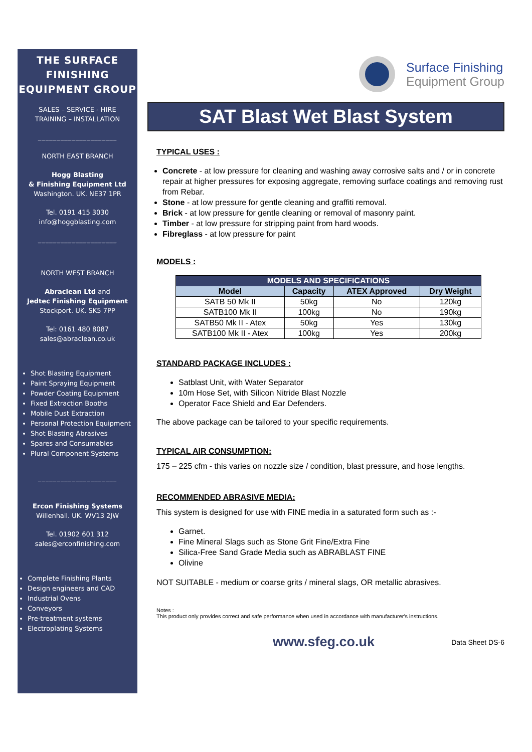THE SURFACE FINISHING EQUIPMENT GROUP
SALES – SERVICE - HIRE
TRAINING – INSTALLATION
_____________________
NORTH EAST BRANCH
Hogg Blasting
& Finishing Equipment Ltd
Washington. UK. NE37 1PR
Tel. 0191 415 3030
info@hoggblasting.com
_____________________
NORTH WEST BRANCH
Abraclean Ltd and
Jedtec Finishing Equipment
Stockport. UK. SK5 7PP
Tel: 0161 480 8087
sales@abraclean.co.uk
Shot Blasting Equipment
Paint Spraying Equipment
Powder Coating Equipment
Fixed Extraction Booths
Mobile Dust Extraction
Personal Protection Equipment
Shot Blasting Abrasives
Spares and Consumables
Plural Component Systems
_____________________
Ercon Finishing Systems
Willenhall. UK. WV13 2JW
Tel. 01902 601 312
sales@erconfinishing.com
Complete Finishing Plants
Design engineers and CAD
Industrial Ovens
Conveyors
Pre-treatment systems
Electroplating Systems
Surface Finishing
Equipment Group
SAT Blast Wet Blast System
TYPICAL USES :
Concrete - at low pressure for cleaning and washing away corrosive salts and / or in concrete repair at higher pressures for exposing aggregate, removing surface coatings and removing rust from Rebar.
Stone - at low pressure for gentle cleaning and graffiti removal.
Brick - at low pressure for gentle cleaning or removal of masonry paint.
Timber - at low pressure for stripping paint from hard woods.
Fibreglass - at low pressure for paint
MODELS :
| MODELS AND SPECIFICATIONS | | | |
| --- | --- | --- | --- |
| Model | Capacity | ATEX Approved | Dry Weight |
| SATB 50 Mk II | 50kg | No | 120kg |
| SATB100 Mk II | 100kg | No | 190kg |
| SATB50 Mk II - Atex | 50kg | Yes | 130kg |
| SATB100 Mk II - Atex | 100kg | Yes | 200kg |
STANDARD PACKAGE INCLUDES :
Satblast Unit, with Water Separator
10m Hose Set, with Silicon Nitride Blast Nozzle
Operator Face Shield and Ear Defenders.
The above package can be tailored to your specific requirements.
TYPICAL AIR CONSUMPTION:
175 – 225 cfm - this varies on nozzle size / condition, blast pressure, and hose lengths.
RECOMMENDED ABRASIVE MEDIA:
This system is designed for use with FINE media in a saturated form such as :-
Garnet.
Fine Mineral Slags such as Stone Grit Fine/Extra Fine
Silica-Free Sand Grade Media such as ABRABLAST FINE
Olivine
NOT SUITABLE - medium or coarse grits / mineral slags, OR metallic abrasives.
Notes :
This product only provides correct and safe performance when used in accordance with manufacturer's instructions.
www.sfeg.co.uk Data Sheet DS-6